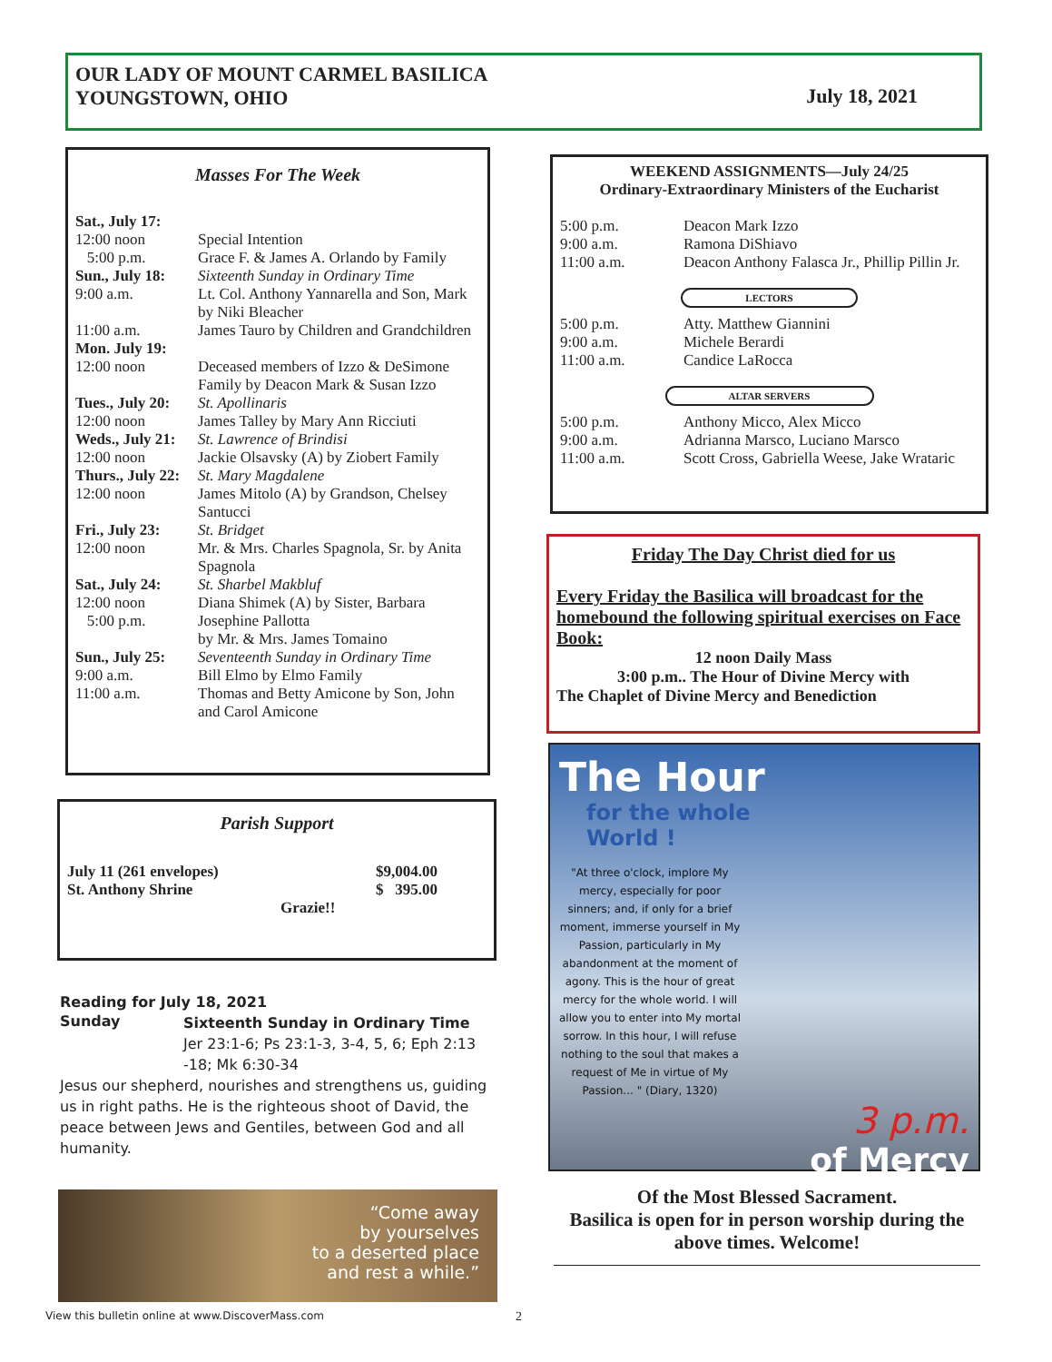OUR LADY OF MOUNT CARMEL BASILICA
YOUNGSTOWN, OHIO
July 18, 2021
Masses For The Week
| Sat., July 17: | |
| 12:00 noon | Special Intention |
| 5:00 p.m. | Grace F. & James A. Orlando by Family |
| Sun., July 18: | Sixteenth Sunday in Ordinary Time |
| 9:00 a.m. | Lt. Col. Anthony Yannarella and Son, Mark by Niki Bleacher |
| 11:00 a.m. | James Tauro by Children and Grandchildren |
| Mon. July 19: | |
| 12:00 noon | Deceased members of Izzo & DeSimone Family by Deacon Mark & Susan Izzo |
| Tues., July 20: | St. Apollinaris |
| 12:00 noon | James Talley by Mary Ann Ricciuti |
| Weds., July 21: | St. Lawrence of Brindisi |
| 12:00 noon | Jackie Olsavsky (A) by Ziobert Family |
| Thurs., July 22: | St. Mary Magdalene |
| 12:00 noon | James Mitolo (A) by Grandson, Chelsey Santucci |
| Fri., July 23: | St. Bridget |
| 12:00 noon | Mr. & Mrs. Charles Spagnola, Sr. by Anita Spagnola |
| Sat., July 24: | St. Sharbel Makbluf |
| 12:00 noon | Diana Shimek (A) by Sister, Barbara |
| 5:00 p.m. | Josephine Pallotta by Mr. & Mrs. James Tomaino |
| Sun., July 25: | Seventeenth Sunday in Ordinary Time |
| 9:00 a.m. | Bill Elmo by Elmo Family |
| 11:00 a.m. | Thomas and Betty Amicone by Son, John and Carol Amicone |
Parish Support
| July 11 (261 envelopes) | $9,004.00 |
| St. Anthony Shrine | $ 395.00 |
| Grazie!! | |
Reading for July 18, 2021
| Sunday | Sixteenth Sunday in Ordinary Time |
| | Jer 23:1-6; Ps 23:1-3, 3-4, 5, 6; Eph 2:13 -18; Mk 6:30-34 |
Jesus our shepherd, nourishes and strengthens us, guiding us in right paths. He is the righteous shoot of David, the peace between Jews and Gentiles, between God and all humanity.
“Come away
by yourselves
to a deserted place
and rest a while.”
WEEKEND ASSIGNMENTS—July 24/25
Ordinary-Extraordinary Ministers of the Eucharist
| 5:00 p.m. | Deacon Mark Izzo |
| 9:00 a.m. | Ramona DiShiavo |
| 11:00 a.m. | Deacon Anthony Falasca Jr., Phillip Pillin Jr. |
LECTORS
| 5:00 p.m. | Atty. Matthew Giannini |
| 9:00 a.m. | Michele Berardi |
| 11:00 a.m. | Candice LaRocca |
ALTAR SERVERS
| 5:00 p.m. | Anthony Micco, Alex Micco |
| 9:00 a.m. | Adrianna Marsco, Luciano Marsco |
| 11:00 a.m. | Scott Cross, Gabriella Weese, Jake Wrataric |
Friday The Day Christ died for us
Every Friday the Basilica will broadcast for the homebound the following spiritual exercises on Face Book:
12 noon Daily Mass
3:00 p.m.. The Hour of Divine Mercy with
The Chaplet of Divine Mercy and Benediction
The Hour
for the whole
World !
"At three o'clock, implore My mercy, especially for poor sinners; and, if only for a brief moment, immerse yourself in My Passion, particularly in My abandonment at the moment of agony. This is the hour of great mercy for the whole world. I will allow you to enter into My mortal sorrow. In this hour, I will refuse nothing to the soul that makes a request of Me in virtue of My Passion... " (Diary, 1320)
3 p.m.
of Mercy
Of the Most Blessed Sacrament.
Basilica is open for in person worship during the above times. Welcome!
View this bulletin online at www.DiscoverMass.com
2